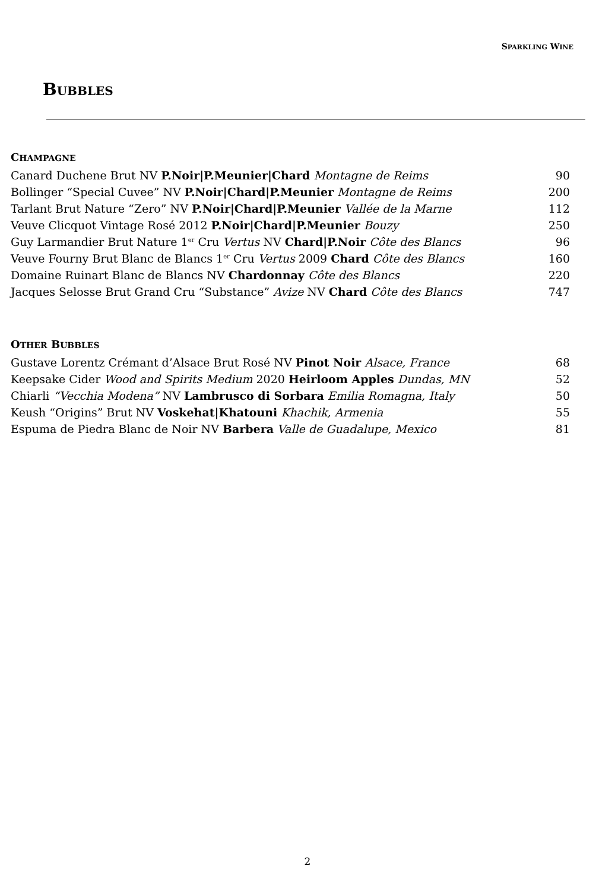SPARKLING WINE
BUBBLES
CHAMPAGNE
| Canard Duchene Brut NV P.Noir/P.Meunier/Chard Montagne de Reims | 90 |
| Bollinger “Special Cuvee” NV P.Noir/Chard/P.Meunier Montagne de Reims | 200 |
| Tarlant Brut Nature “Zero” NV P.Noir/Chard/P.Meunier Vallée de la Marne | 112 |
| Veuve Clicquot Vintage Rosé 2012 P.Noir/Chard/P.Meunier Bouzy | 250 |
| Guy Larmandier Brut Nature 1<sup>er</sup> Cru Vertus NV Chard/P.Noir Côte des Blancs | 96 |
| Veuve Fourny Brut Blanc de Blancs 1<sup>er</sup> Cru Vertus 2009 Chard Côte des Blancs | 160 |
| Domaine Ruinart Blanc de Blancs NV Chardonnay Côte des Blancs | 220 |
| Jacques Selosse Brut Grand Cru “Substance” Avize NV Chard Côte des Blancs | 747 |
OTHER BUBBLES
| Gustave Lorentz Crémant d’Alsace Brut Rosé NV Pinot Noir Alsace, France | 68 |
| Keepsake Cider Wood and Spirits Medium 2020 Heirloom Apples Dundas, MN | 52 |
| Chiarli “Vecchia Modena” NV Lambrusco di Sorbara Emilia Romagna, Italy | 50 |
| Keush “Origins” Brut NV Voskehat/Khatouni Khachik, Armenia | 55 |
| Espuma de Piedra Blanc de Noir NV Barbera Valle de Guadalupe, Mexico | 81 |
2